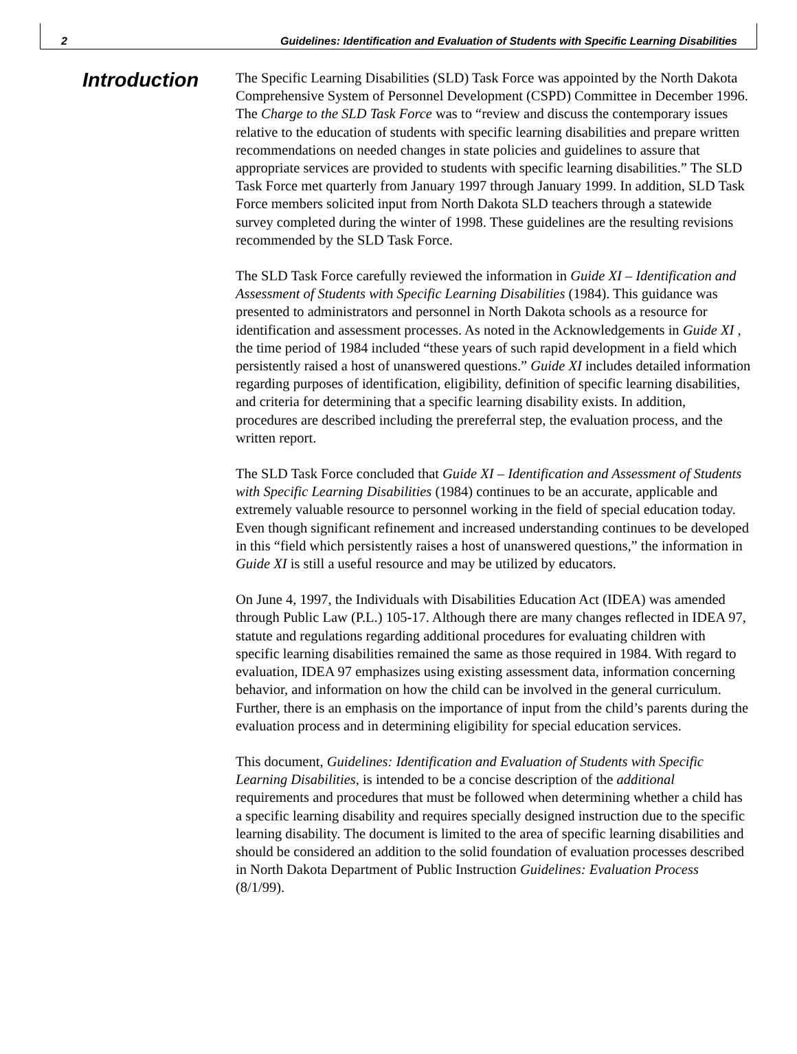2 Guidelines: Identification and Evaluation of Students with Specific Learning Disabilities
Introduction
The Specific Learning Disabilities (SLD) Task Force was appointed by the North Dakota Comprehensive System of Personnel Development (CSPD) Committee in December 1996. The Charge to the SLD Task Force was to “review and discuss the contemporary issues relative to the education of students with specific learning disabilities and prepare written recommendations on needed changes in state policies and guidelines to assure that appropriate services are provided to students with specific learning disabilities.” The SLD Task Force met quarterly from January 1997 through January 1999. In addition, SLD Task Force members solicited input from North Dakota SLD teachers through a statewide survey completed during the winter of 1998. These guidelines are the resulting revisions recommended by the SLD Task Force.
The SLD Task Force carefully reviewed the information in Guide XI – Identification and Assessment of Students with Specific Learning Disabilities (1984). This guidance was presented to administrators and personnel in North Dakota schools as a resource for identification and assessment processes. As noted in the Acknowledgements in Guide XI , the time period of 1984 included “these years of such rapid development in a field which persistently raised a host of unanswered questions.” Guide XI includes detailed information regarding purposes of identification, eligibility, definition of specific learning disabilities, and criteria for determining that a specific learning disability exists. In addition, procedures are described including the prereferral step, the evaluation process, and the written report.
The SLD Task Force concluded that Guide XI – Identification and Assessment of Students with Specific Learning Disabilities (1984) continues to be an accurate, applicable and extremely valuable resource to personnel working in the field of special education today. Even though significant refinement and increased understanding continues to be developed in this “field which persistently raises a host of unanswered questions,” the information in Guide XI is still a useful resource and may be utilized by educators.
On June 4, 1997, the Individuals with Disabilities Education Act (IDEA) was amended through Public Law (P.L.) 105-17. Although there are many changes reflected in IDEA 97, statute and regulations regarding additional procedures for evaluating children with specific learning disabilities remained the same as those required in 1984. With regard to evaluation, IDEA 97 emphasizes using existing assessment data, information concerning behavior, and information on how the child can be involved in the general curriculum. Further, there is an emphasis on the importance of input from the child’s parents during the evaluation process and in determining eligibility for special education services.
This document, Guidelines: Identification and Evaluation of Students with Specific Learning Disabilities, is intended to be a concise description of the additional requirements and procedures that must be followed when determining whether a child has a specific learning disability and requires specially designed instruction due to the specific learning disability. The document is limited to the area of specific learning disabilities and should be considered an addition to the solid foundation of evaluation processes described in North Dakota Department of Public Instruction Guidelines: Evaluation Process (8/1/99).